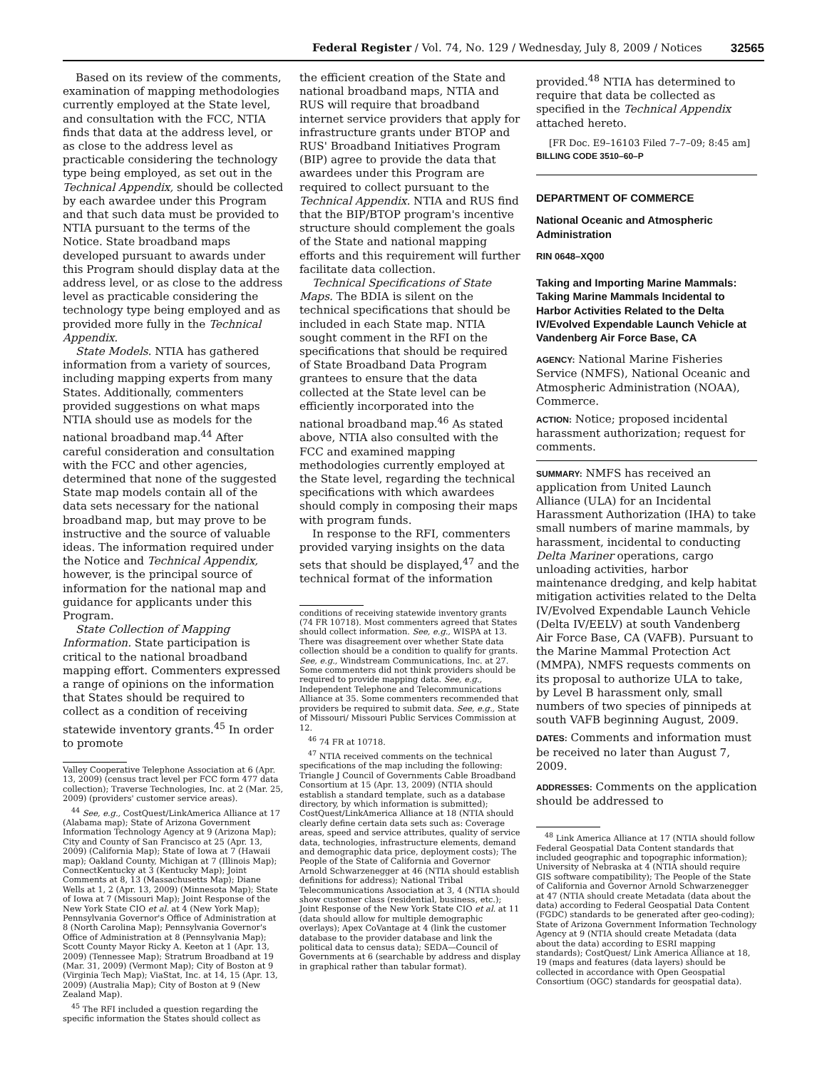Federal Register / Vol. 74, No. 129 / Wednesday, July 8, 2009 / Notices 32565
Based on its review of the comments, examination of mapping methodologies currently employed at the State level, and consultation with the FCC, NTIA finds that data at the address level, or as close to the address level as practicable considering the technology type being employed, as set out in the Technical Appendix, should be collected by each awardee under this Program and that such data must be provided to NTIA pursuant to the terms of the Notice. State broadband maps developed pursuant to awards under this Program should display data at the address level, or as close to the address level as practicable considering the technology type being employed and as provided more fully in the Technical Appendix.
State Models. NTIA has gathered information from a variety of sources, including mapping experts from many States. Additionally, commenters provided suggestions on what maps NTIA should use as models for the national broadband map.<sup>44</sup> After careful consideration and consultation with the FCC and other agencies, determined that none of the suggested State map models contain all of the data sets necessary for the national broadband map, but may prove to be instructive and the source of valuable ideas. The information required under the Notice and Technical Appendix, however, is the principal source of information for the national map and guidance for applicants under this Program.
State Collection of Mapping Information. State participation is critical to the national broadband mapping effort. Commenters expressed a range of opinions on the information that States should be required to collect as a condition of receiving statewide inventory grants.<sup>45</sup> In order to promote
Valley Cooperative Telephone Association at 6 (Apr. 13, 2009) (census tract level per FCC form 477 data collection); Traverse Technologies, Inc. at 2 (Mar. 25, 2009) (providers' customer service areas).
<sup>44</sup> See, e.g., CostQuest/LinkAmerica Alliance at 17 (Alabama map); State of Arizona Government Information Technology Agency at 9 (Arizona Map); City and County of San Francisco at 25 (Apr. 13, 2009) (California Map); State of Iowa at 7 (Hawaii map); Oakland County, Michigan at 7 (Illinois Map); ConnectKentucky at 3 (Kentucky Map); Joint Comments at 8, 13 (Massachusetts Map); Diane Wells at 1, 2 (Apr. 13, 2009) (Minnesota Map); State of Iowa at 7 (Missouri Map); Joint Response of the New York State CIO et al. at 4 (New York Map); Pennsylvania Governor's Office of Administration at 8 (North Carolina Map); Pennsylvania Governor's Office of Administration at 8 (Pennsylvania Map); Scott County Mayor Ricky A. Keeton at 1 (Apr. 13, 2009) (Tennessee Map); Stratrum Broadband at 19 (Mar. 31, 2009) (Vermont Map); City of Boston at 9 (Virginia Tech Map); ViaStat, Inc. at 14, 15 (Apr. 13, 2009) (Australia Map); City of Boston at 9 (New Zealand Map).
<sup>45</sup> The RFI included a question regarding the specific information the States should collect as
the efficient creation of the State and national broadband maps, NTIA and RUS will require that broadband internet service providers that apply for infrastructure grants under BTOP and RUS' Broadband Initiatives Program (BIP) agree to provide the data that awardees under this Program are required to collect pursuant to the Technical Appendix. NTIA and RUS find that the BIP/BTOP program's incentive structure should complement the goals of the State and national mapping efforts and this requirement will further facilitate data collection.
Technical Specifications of State Maps. The BDIA is silent on the technical specifications that should be included in each State map. NTIA sought comment in the RFI on the specifications that should be required of State Broadband Data Program grantees to ensure that the data collected at the State level can be efficiently incorporated into the national broadband map.<sup>46</sup> As stated above, NTIA also consulted with the FCC and examined mapping methodologies currently employed at the State level, regarding the technical specifications with which awardees should comply in composing their maps with program funds.
In response to the RFI, commenters provided varying insights on the data sets that should be displayed,<sup>47</sup> and the technical format of the information
conditions of receiving statewide inventory grants (74 FR 10718). Most commenters agreed that States should collect information. See, e.g., WISPA at 13. There was disagreement over whether State data collection should be a condition to qualify for grants. See, e.g., Windstream Communications, Inc. at 27. Some commenters did not think providers should be required to provide mapping data. See, e.g., Independent Telephone and Telecommunications Alliance at 35. Some commenters recommended that providers be required to submit data. See, e.g., State of Missouri/ Missouri Public Services Commission at 12.
<sup>46</sup> 74 FR at 10718.
<sup>47</sup> NTIA received comments on the technical specifications of the map including the following: Triangle J Council of Governments Cable Broadband Consortium at 15 (Apr. 13, 2009) (NTIA should establish a standard template, such as a database directory, by which information is submitted); CostQuest/LinkAmerica Alliance at 18 (NTIA should clearly define certain data sets such as: Coverage areas, speed and service attributes, quality of service data, technologies, infrastructure elements, demand and demographic data price, deployment costs); The People of the State of California and Governor Arnold Schwarzenegger at 46 (NTIA should establish definitions for address); National Tribal Telecommunications Association at 3, 4 (NTIA should show customer class (residential, business, etc.); Joint Response of the New York State CIO et al. at 11 (data should allow for multiple demographic overlays); Apex CoVantage at 4 (link the customer database to the provider database and link the political data to census data); SEDA—Council of Governments at 6 (searchable by address and display in graphical rather than tabular format).
provided.<sup>48</sup> NTIA has determined to require that data be collected as specified in the Technical Appendix attached hereto.
[FR Doc. E9–16103 Filed 7–7–09; 8:45 am]
BILLING CODE 3510–60–P
DEPARTMENT OF COMMERCE
National Oceanic and Atmospheric Administration
RIN 0648–XQ00
Taking and Importing Marine Mammals: Taking Marine Mammals Incidental to Harbor Activities Related to the Delta IV/Evolved Expendable Launch Vehicle at Vandenberg Air Force Base, CA
AGENCY: National Marine Fisheries Service (NMFS), National Oceanic and Atmospheric Administration (NOAA), Commerce.
ACTION: Notice; proposed incidental harassment authorization; request for comments.
SUMMARY: NMFS has received an application from United Launch Alliance (ULA) for an Incidental Harassment Authorization (IHA) to take small numbers of marine mammals, by harassment, incidental to conducting Delta Mariner operations, cargo unloading activities, harbor maintenance dredging, and kelp habitat mitigation activities related to the Delta IV/Evolved Expendable Launch Vehicle (Delta IV/EELV) at south Vandenberg Air Force Base, CA (VAFB). Pursuant to the Marine Mammal Protection Act (MMPA), NMFS requests comments on its proposal to authorize ULA to take, by Level B harassment only, small numbers of two species of pinnipeds at south VAFB beginning August, 2009.
DATES: Comments and information must be received no later than August 7, 2009.
ADDRESSES: Comments on the application should be addressed to
<sup>48</sup> Link America Alliance at 17 (NTIA should follow Federal Geospatial Data Content standards that included geographic and topographic information); University of Nebraska at 4 (NTIA should require GIS software compatibility); The People of the State of California and Governor Arnold Schwarzenegger at 47 (NTIA should create Metadata (data about the data) according to Federal Geospatial Data Content (FGDC) standards to be generated after geo-coding); State of Arizona Government Information Technology Agency at 9 (NTIA should create Metadata (data about the data) according to ESRI mapping standards); CostQuest/ Link America Alliance at 18, 19 (maps and features (data layers) should be collected in accordance with Open Geospatial Consortium (OGC) standards for geospatial data).